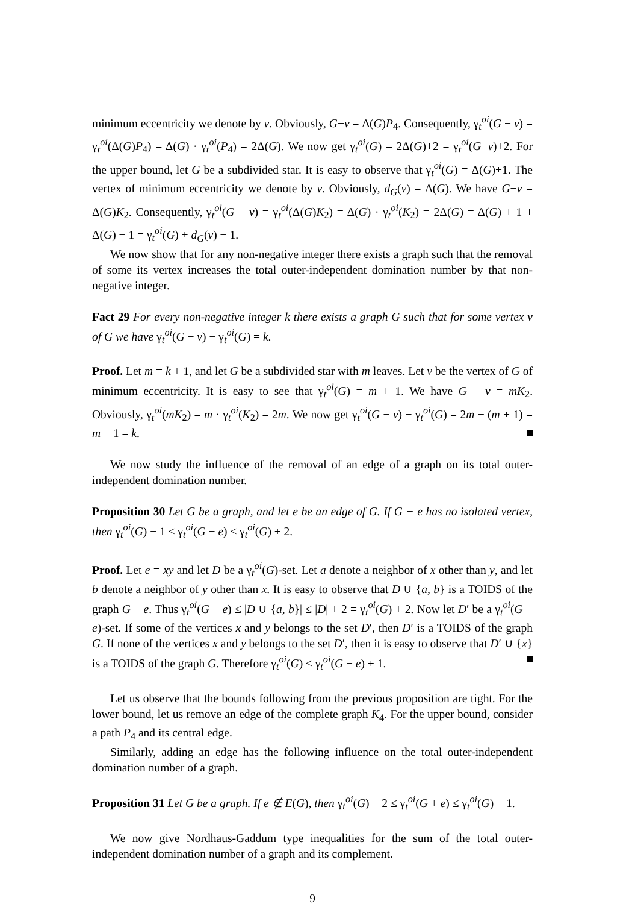minimum eccentricity we denote by v. Obviously, G−v = Δ(G)P<sub>4</sub>. Consequently, γ<sub>t</sub><sup>oi</sup>(G − v) = γ<sub>t</sub><sup>oi</sup>(Δ(G)P<sub>4</sub>) = Δ(G) · γ<sub>t</sub><sup>oi</sup>(P<sub>4</sub>) = 2Δ(G). We now get γ<sub>t</sub><sup>oi</sup>(G) = 2Δ(G)+2 = γ<sub>t</sub><sup>oi</sup>(G−v)+2. For the upper bound, let G be a subdivided star. It is easy to observe that γ<sub>t</sub><sup>oi</sup>(G) = Δ(G)+1. The vertex of minimum eccentricity we denote by v. Obviously, d<sub>G</sub>(v) = Δ(G). We have G−v = Δ(G)K<sub>2</sub>. Consequently, γ<sub>t</sub><sup>oi</sup>(G − v) = γ<sub>t</sub><sup>oi</sup>(Δ(G)K<sub>2</sub>) = Δ(G) · γ<sub>t</sub><sup>oi</sup>(K<sub>2</sub>) = 2Δ(G) = Δ(G) + 1 + Δ(G) − 1 = γ<sub>t</sub><sup>oi</sup>(G) + d<sub>G</sub>(v) − 1.
We now show that for any non-negative integer there exists a graph such that the removal of some its vertex increases the total outer-independent domination number by that non-negative integer.
Fact 29 For every non-negative integer k there exists a graph G such that for some vertex v of G we have γ<sub>t</sub><sup>oi</sup>(G − v) − γ<sub>t</sub><sup>oi</sup>(G) = k.
Proof. Let m = k + 1, and let G be a subdivided star with m leaves. Let v be the vertex of G of minimum eccentricity. It is easy to see that γ<sub>t</sub><sup>oi</sup>(G) = m + 1. We have G − v = mK<sub>2</sub>. Obviously, γ<sub>t</sub><sup>oi</sup>(mK<sub>2</sub>) = m · γ<sub>t</sub><sup>oi</sup>(K<sub>2</sub>) = 2m. We now get γ<sub>t</sub><sup>oi</sup>(G − v) − γ<sub>t</sub><sup>oi</sup>(G) = 2m − (m + 1) = m − 1 = k.
We now study the influence of the removal of an edge of a graph on its total outer-independent domination number.
Proposition 30 Let G be a graph, and let e be an edge of G. If G − e has no isolated vertex, then γ<sub>t</sub><sup>oi</sup>(G) − 1 ≤ γ<sub>t</sub><sup>oi</sup>(G − e) ≤ γ<sub>t</sub><sup>oi</sup>(G) + 2.
Proof. Let e = xy and let D be a γ<sub>t</sub><sup>oi</sup>(G)-set. Let a denote a neighbor of x other than y, and let b denote a neighbor of y other than x. It is easy to observe that D ∪ {a, b} is a TOIDS of the graph G − e. Thus γ<sub>t</sub><sup>oi</sup>(G − e) ≤ |D ∪ {a, b}| ≤ |D| + 2 = γ<sub>t</sub><sup>oi</sup>(G) + 2. Now let D′ be a γ<sub>t</sub><sup>oi</sup>(G − e)-set. If some of the vertices x and y belongs to the set D′, then D′ is a TOIDS of the graph G. If none of the vertices x and y belongs to the set D′, then it is easy to observe that D′ ∪ {x} is a TOIDS of the graph G. Therefore γ<sub>t</sub><sup>oi</sup>(G) ≤ γ<sub>t</sub><sup>oi</sup>(G − e) + 1.
Let us observe that the bounds following from the previous proposition are tight. For the lower bound, let us remove an edge of the complete graph K<sub>4</sub>. For the upper bound, consider a path P<sub>4</sub> and its central edge.
Similarly, adding an edge has the following influence on the total outer-independent domination number of a graph.
Proposition 31 Let G be a graph. If e ∉ E(G), then γ<sub>t</sub><sup>oi</sup>(G) − 2 ≤ γ<sub>t</sub><sup>oi</sup>(G + e) ≤ γ<sub>t</sub><sup>oi</sup>(G) + 1.
We now give Nordhaus-Gaddum type inequalities for the sum of the total outer-independent domination number of a graph and its complement.
9